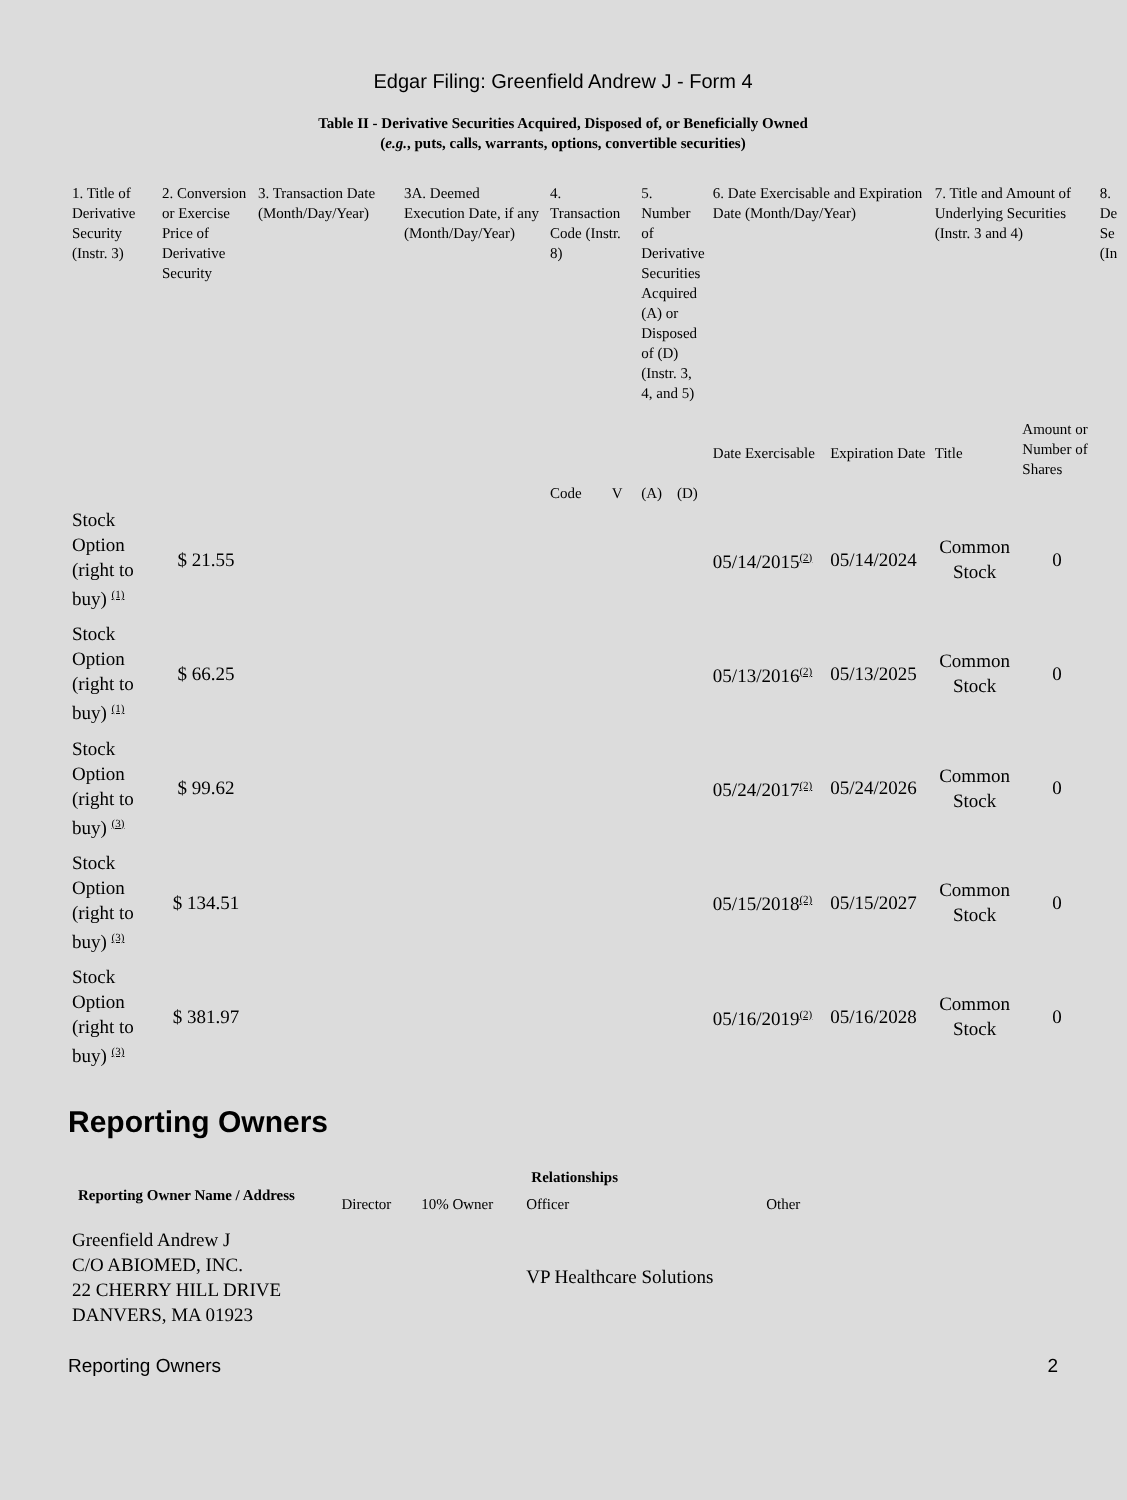Edgar Filing: Greenfield Andrew J - Form 4
Table II - Derivative Securities Acquired, Disposed of, or Beneficially Owned
(e.g., puts, calls, warrants, options, convertible securities)
| 1. Title of Derivative Security (Instr. 3) | 2. Conversion or Exercise Price of Derivative Security | 3. Transaction Date (Month/Day/Year) | 3A. Deemed Execution Date, if any (Month/Day/Year) | 4. Transaction Code (Instr. 8) | | 5. Number of Derivative Securities Acquired (A) or Disposed of (D) (Instr. 3, 4, and 5) | | 6. Date Exercisable and Expiration Date (Month/Day/Year) | | 7. Title and Amount of Underlying Securities (Instr. 3 and 4) | | 8. De Se (In |
| --- | --- | --- | --- | --- | --- | --- | --- | --- | --- | --- | --- | --- |
| | | | | Code | V | (A) | (D) | Date Exercisable | Expiration Date | Title | Amount or Number of Shares | |
| Stock Option (right to buy) <sup>(1)</sup> | $ 21.55 | | | | | | | 05/14/2015<sup>(2)</sup> | 05/14/2024 | Common Stock | 0 | |
| Stock Option (right to buy) <sup>(1)</sup> | $ 66.25 | | | | | | | 05/13/2016<sup>(2)</sup> | 05/13/2025 | Common Stock | 0 | |
| Stock Option (right to buy) <sup>(3)</sup> | $ 99.62 | | | | | | | 05/24/2017<sup>(2)</sup> | 05/24/2026 | Common Stock | 0 | |
| Stock Option (right to buy) <sup>(3)</sup> | $ 134.51 | | | | | | | 05/15/2018<sup>(2)</sup> | 05/15/2027 | Common Stock | 0 | |
| Stock Option (right to buy) <sup>(3)</sup> | $ 381.97 | | | | | | | 05/16/2019<sup>(2)</sup> | 05/16/2028 | Common Stock | 0 | |
Reporting Owners
| Reporting Owner Name / Address | Relationships | | | |
| --- | --- | --- | --- | --- |
| | Director | 10% Owner | Officer | Other |
| Greenfield Andrew J C/O ABIOMED, INC. 22 CHERRY HILL DRIVE DANVERS, MA 01923 | | | VP Healthcare Solutions | |
Reporting Owners 2